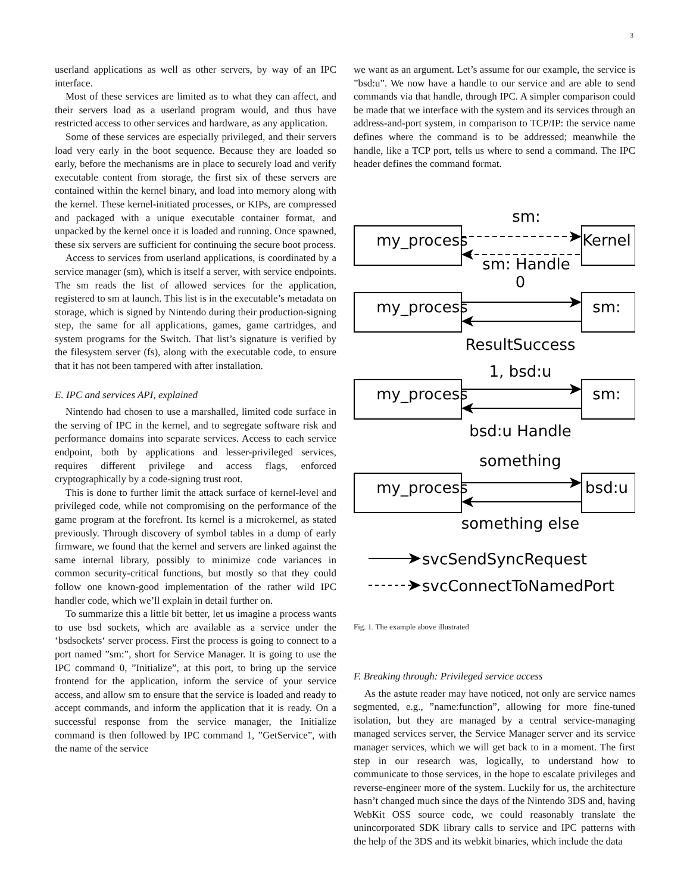3
userland applications as well as other servers, by way of an IPC interface.
Most of these services are limited as to what they can affect, and their servers load as a userland program would, and thus have restricted access to other services and hardware, as any application.
Some of these services are especially privileged, and their servers load very early in the boot sequence. Because they are loaded so early, before the mechanisms are in place to securely load and verify executable content from storage, the first six of these servers are contained within the kernel binary, and load into memory along with the kernel. These kernel-initiated processes, or KIPs, are compressed and packaged with a unique executable container format, and unpacked by the kernel once it is loaded and running. Once spawned, these six servers are sufficient for continuing the secure boot process.
Access to services from userland applications, is coordinated by a service manager (sm), which is itself a server, with service endpoints. The sm reads the list of allowed services for the application, registered to sm at launch. This list is in the executable’s metadata on storage, which is signed by Nintendo during their production-signing step, the same for all applications, games, game cartridges, and system programs for the Switch. That list’s signature is verified by the filesystem server (fs), along with the executable code, to ensure that it has not been tampered with after installation.
E. IPC and services API, explained
Nintendo had chosen to use a marshalled, limited code surface in the serving of IPC in the kernel, and to segregate software risk and performance domains into separate services. Access to each service endpoint, both by applications and lesser-privileged services, requires different privilege and access flags, enforced cryptographically by a code-signing trust root.
This is done to further limit the attack surface of kernel-level and privileged code, while not compromising on the performance of the game program at the forefront. Its kernel is a microkernel, as stated previously. Through discovery of symbol tables in a dump of early firmware, we found that the kernel and servers are linked against the same internal library, possibly to minimize code variances in common security-critical functions, but mostly so that they could follow one known-good implementation of the rather wild IPC handler code, which we’ll explain in detail further on.
To summarize this a little bit better, let us imagine a process wants to use bsd sockets, which are available as a service under the ‘bsdsockets‘ server process. First the process is going to connect to a port named ”sm:”, short for Service Manager. It is going to use the IPC command 0, ”Initialize”, at this port, to bring up the service frontend for the application, inform the service of your service access, and allow sm to ensure that the service is loaded and ready to accept commands, and inform the application that it is ready. On a successful response from the service manager, the Initialize command is then followed by IPC command 1, ”GetService”, with the name of the service
we want as an argument. Let’s assume for our example, the service is ”bsd:u”. We now have a handle to our service and are able to send commands via that handle, through IPC. A simpler comparison could be made that we interface with the system and its services through an address-and-port system, in comparison to TCP/IP: the service name defines where the command is to be addressed; meanwhile the handle, like a TCP port, tells us where to send a command. The IPC header defines the command format.
sm:
sm: Handle
0
ResultSuccess
1, bsd:u
bsd:u Handle
something
something else
my_process
Kernel
my_process
sm:
my_process
sm:
my_process
bsd:u
svcSendSyncRequest
svcConnectToNamedPort
Fig. 1. The example above illustrated
F. Breaking through: Privileged service access
As the astute reader may have noticed, not only are service names segmented, e.g., ”name:function”, allowing for more fine-tuned isolation, but they are managed by a central service-managing managed services server, the Service Manager server and its service manager services, which we will get back to in a moment. The first step in our research was, logically, to understand how to communicate to those services, in the hope to escalate privileges and reverse-engineer more of the system. Luckily for us, the architecture hasn’t changed much since the days of the Nintendo 3DS and, having WebKit OSS source code, we could reasonably translate the unincorporated SDK library calls to service and IPC patterns with the help of the 3DS and its webkit binaries, which include the data